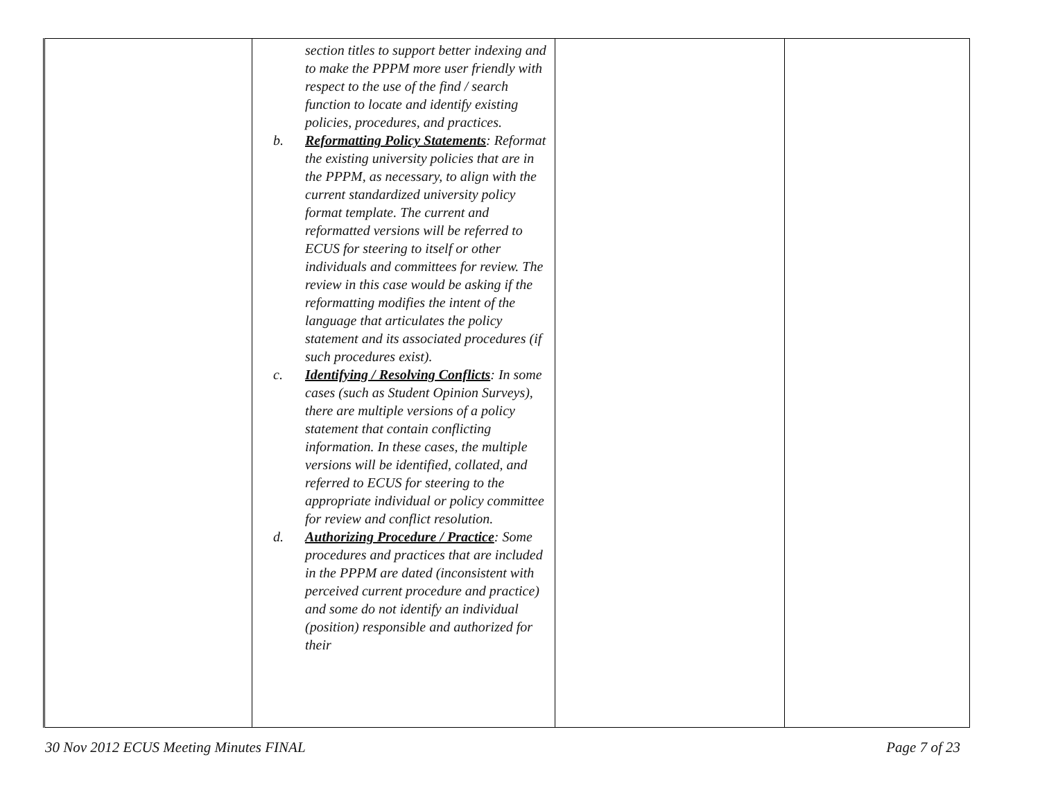| | section titles to support better indexing and to make the PPPM more user friendly with respect to the use of the find / search function to locate and identify existing policies, procedures, and practices. b. Reformatting Policy Statements : Reformat the existing university policies that are in the PPPM, as necessary, to align with the current standardized university policy format template. The current and reformatted versions will be referred to ECUS for steering to itself or other individuals and committees for review. The review in this case would be asking if the reformatting modifies the intent of the language that articulates the policy statement and its associated procedures (if such procedures exist). c. Identifying / Resolving Conflicts : In some cases (such as Student Opinion Surveys), there are multiple versions of a policy statement that contain conflicting information. In these cases, the multiple versions will be identified, collated, and referred to ECUS for steering to the appropriate individual or policy committee for review and conflict resolution. d. Authorizing Procedure / Practice : Some procedures and practices that are included in the PPPM are dated (inconsistent with perceived current procedure and practice) and some do not identify an individual (position) responsible and authorized for their | | |
30 Nov 2012 ECUS Meeting Minutes FINAL Page 7 of 23